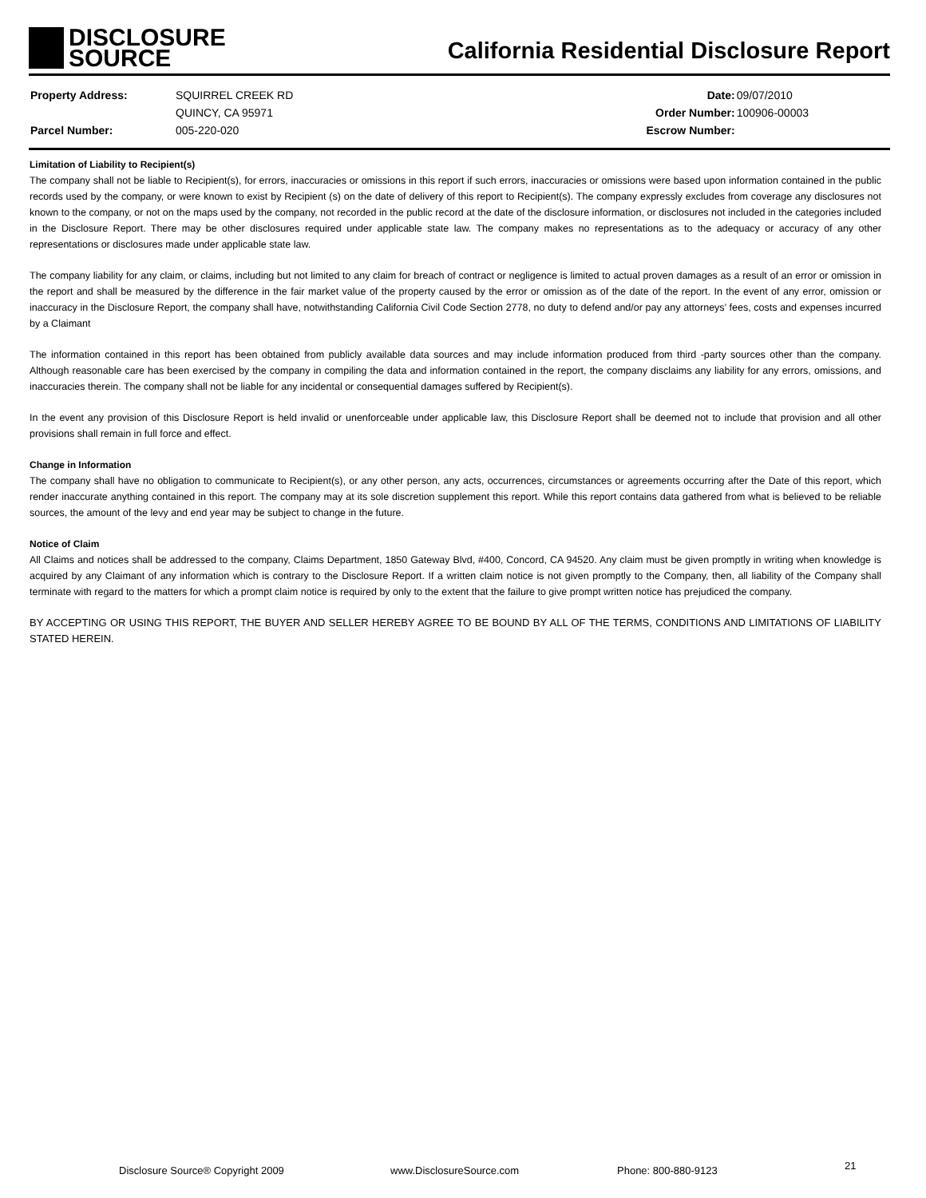DISCLOSURE
SOURCE
California Residential Disclosure Report
| Property Address: | SQUIRREL CREEK RD |
| | QUINCY, CA 95971 |
| Parcel Number: | 005-220-020 |
| Date: | 09/07/2010 |
| Order Number: | 100906-00003 |
| Escrow Number: | |
Limitation of Liability to Recipient(s)
The company shall not be liable to Recipient(s), for errors, inaccuracies or omissions in this report if such errors, inaccuracies or omissions were based upon information contained in the public records used by the company, or were known to exist by Recipient (s) on the date of delivery of this report to Recipient(s). The company expressly excludes from coverage any disclosures not known to the company, or not on the maps used by the company, not recorded in the public record at the date of the disclosure information, or disclosures not included in the categories included in the Disclosure Report. There may be other disclosures required under applicable state law. The company makes no representations as to the adequacy or accuracy of any other representations or disclosures made under applicable state law.
The company liability for any claim, or claims, including but not limited to any claim for breach of contract or negligence is limited to actual proven damages as a result of an error or omission in the report and shall be measured by the difference in the fair market value of the property caused by the error or omission as of the date of the report. In the event of any error, omission or inaccuracy in the Disclosure Report, the company shall have, notwithstanding California Civil Code Section 2778, no duty to defend and/or pay any attorneys’ fees, costs and expenses incurred by a Claimant
The information contained in this report has been obtained from publicly available data sources and may include information produced from third -party sources other than the company. Although reasonable care has been exercised by the company in compiling the data and information contained in the report, the company disclaims any liability for any errors, omissions, and inaccuracies therein. The company shall not be liable for any incidental or consequential damages suffered by Recipient(s).
In the event any provision of this Disclosure Report is held invalid or unenforceable under applicable law, this Disclosure Report shall be deemed not to include that provision and all other provisions shall remain in full force and effect.
Change in Information
The company shall have no obligation to communicate to Recipient(s), or any other person, any acts, occurrences, circumstances or agreements occurring after the Date of this report, which render inaccurate anything contained in this report. The company may at its sole discretion supplement this report. While this report contains data gathered from what is believed to be reliable sources, the amount of the levy and end year may be subject to change in the future.
Notice of Claim
All Claims and notices shall be addressed to the company, Claims Department, 1850 Gateway Blvd, #400, Concord, CA 94520. Any claim must be given promptly in writing when knowledge is acquired by any Claimant of any information which is contrary to the Disclosure Report. If a written claim notice is not given promptly to the Company, then, all liability of the Company shall terminate with regard to the matters for which a prompt claim notice is required by only to the extent that the failure to give prompt written notice has prejudiced the company.
BY ACCEPTING OR USING THIS REPORT, THE BUYER AND SELLER HEREBY AGREE TO BE BOUND BY ALL OF THE TERMS, CONDITIONS AND LIMITATIONS OF LIABILITY STATED HEREIN.
Disclosure Source® Copyright 2009 www.DisclosureSource.com Phone: 800-880-9123 21